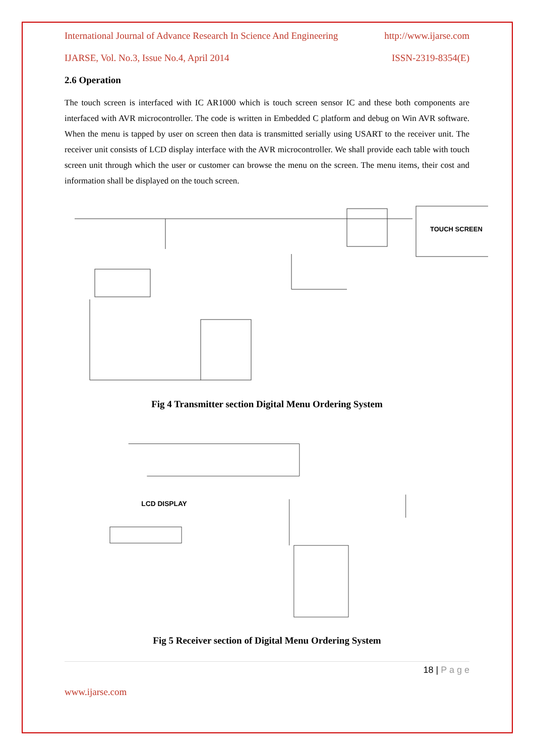International Journal of Advance Research In Science And Engineering http://www.ijarse.com
IJARSE, Vol. No.3, Issue No.4, April 2014 ISSN-2319-8354(E)
2.6 Operation
The touch screen is interfaced with IC AR1000 which is touch screen sensor IC and these both components are interfaced with AVR microcontroller. The code is written in Embedded C platform and debug on Win AVR software. When the menu is tapped by user on screen then data is transmitted serially using USART to the receiver unit. The receiver unit consists of LCD display interface with the AVR microcontroller. We shall provide each table with touch screen unit through which the user or customer can browse the menu on the screen. The menu items, their cost and information shall be displayed on the touch screen.
TOUCH SCREEN
Fig 4 Transmitter section Digital Menu Ordering System
LCD DISPLAY
Fig 5 Receiver section of Digital Menu Ordering System
18 | P a g e
www.ijarse.com